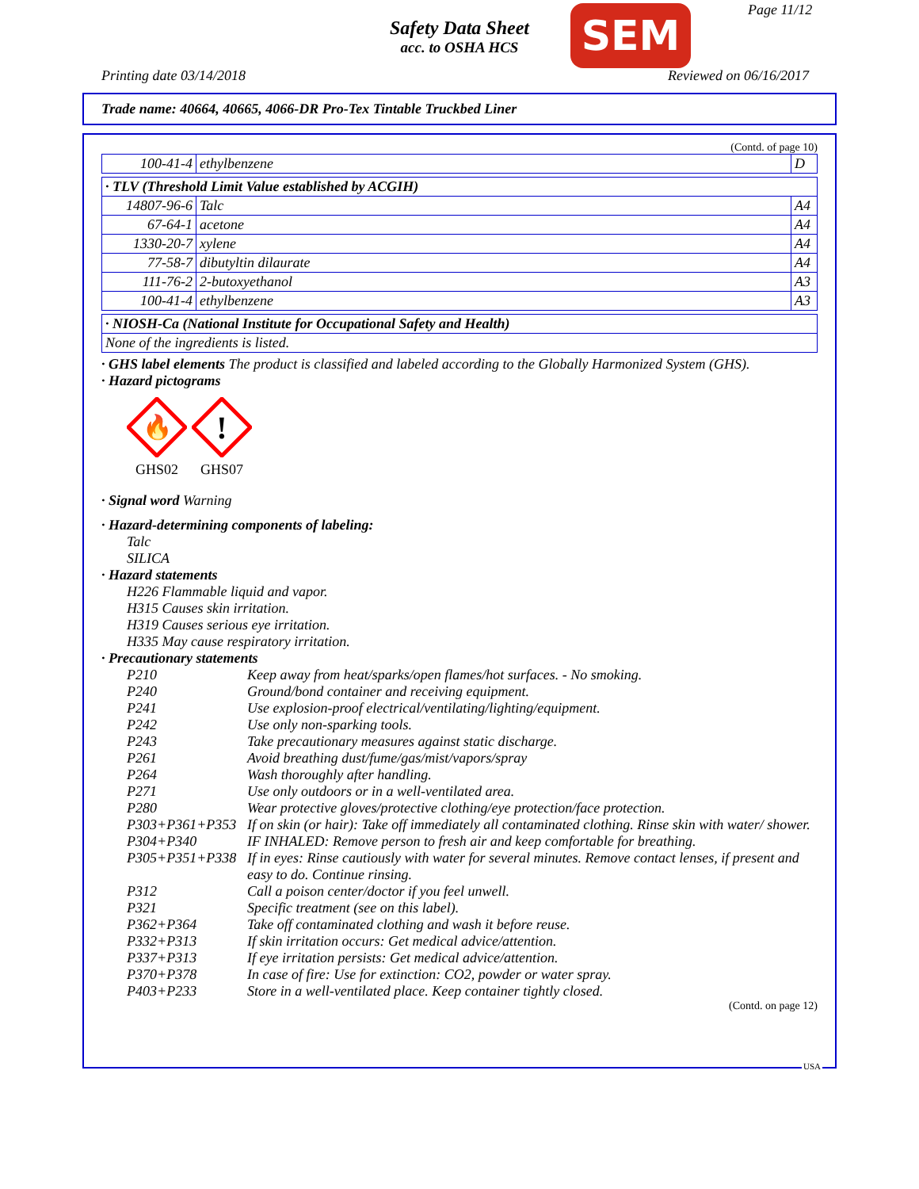Safety Data Sheet
acc. to OSHA HCS
SEM Page 11/12
Printing date 03/14/2018 Reviewed on 06/16/2017
Trade name: 40664, 40665, 4066-DR Pro-Tex Tintable Truckbed Liner
(Contd. of page 10)
| 100-41-4 | ethylbenzene | D |
| · TLV (Threshold Limit Value established by ACGIH) | | |
| 14807-96-6 | Talc | A4 |
| 67-64-1 | acetone | A4 |
| 1330-20-7 | xylene | A4 |
| 77-58-7 | dibutyltin dilaurate | A4 |
| 111-76-2 | 2-butoxyethanol | A3 |
| 100-41-4 | ethylbenzene | A3 |
| · NIOSH-Ca (National Institute for Occupational Safety and Health) |
| None of the ingredients is listed. |
· GHS label elements The product is classified and labeled according to the Globally Harmonized System (GHS).
· Hazard pictograms
🔥
GHS02
!
GHS07
· Signal word Warning
· Hazard-determining components of labeling:
Talc
SILICA
· Hazard statements
H226 Flammable liquid and vapor.
H315 Causes skin irritation.
H319 Causes serious eye irritation.
H335 May cause respiratory irritation.
· Precautionary statements
P210 Keep away from heat/sparks/open flames/hot surfaces. - No smoking.
P240 Ground/bond container and receiving equipment.
P241 Use explosion-proof electrical/ventilating/lighting/equipment.
P242 Use only non-sparking tools.
P243 Take precautionary measures against static discharge.
P261 Avoid breathing dust/fume/gas/mist/vapors/spray
P264 Wash thoroughly after handling.
P271 Use only outdoors or in a well-ventilated area.
P280 Wear protective gloves/protective clothing/eye protection/face protection.
P303+P361+P353 If on skin (or hair): Take off immediately all contaminated clothing. Rinse skin with water/ shower.
P304+P340 IF INHALED: Remove person to fresh air and keep comfortable for breathing.
P305+P351+P338 If in eyes: Rinse cautiously with water for several minutes. Remove contact lenses, if present and easy to do. Continue rinsing.
P312 Call a poison center/doctor if you feel unwell.
P321 Specific treatment (see on this label).
P362+P364 Take off contaminated clothing and wash it before reuse.
P332+P313 If skin irritation occurs: Get medical advice/attention.
P337+P313 If eye irritation persists: Get medical advice/attention.
P370+P378 In case of fire: Use for extinction: CO2, powder or water spray.
P403+P233 Store in a well-ventilated place. Keep container tightly closed.
(Contd. on page 12)
USA